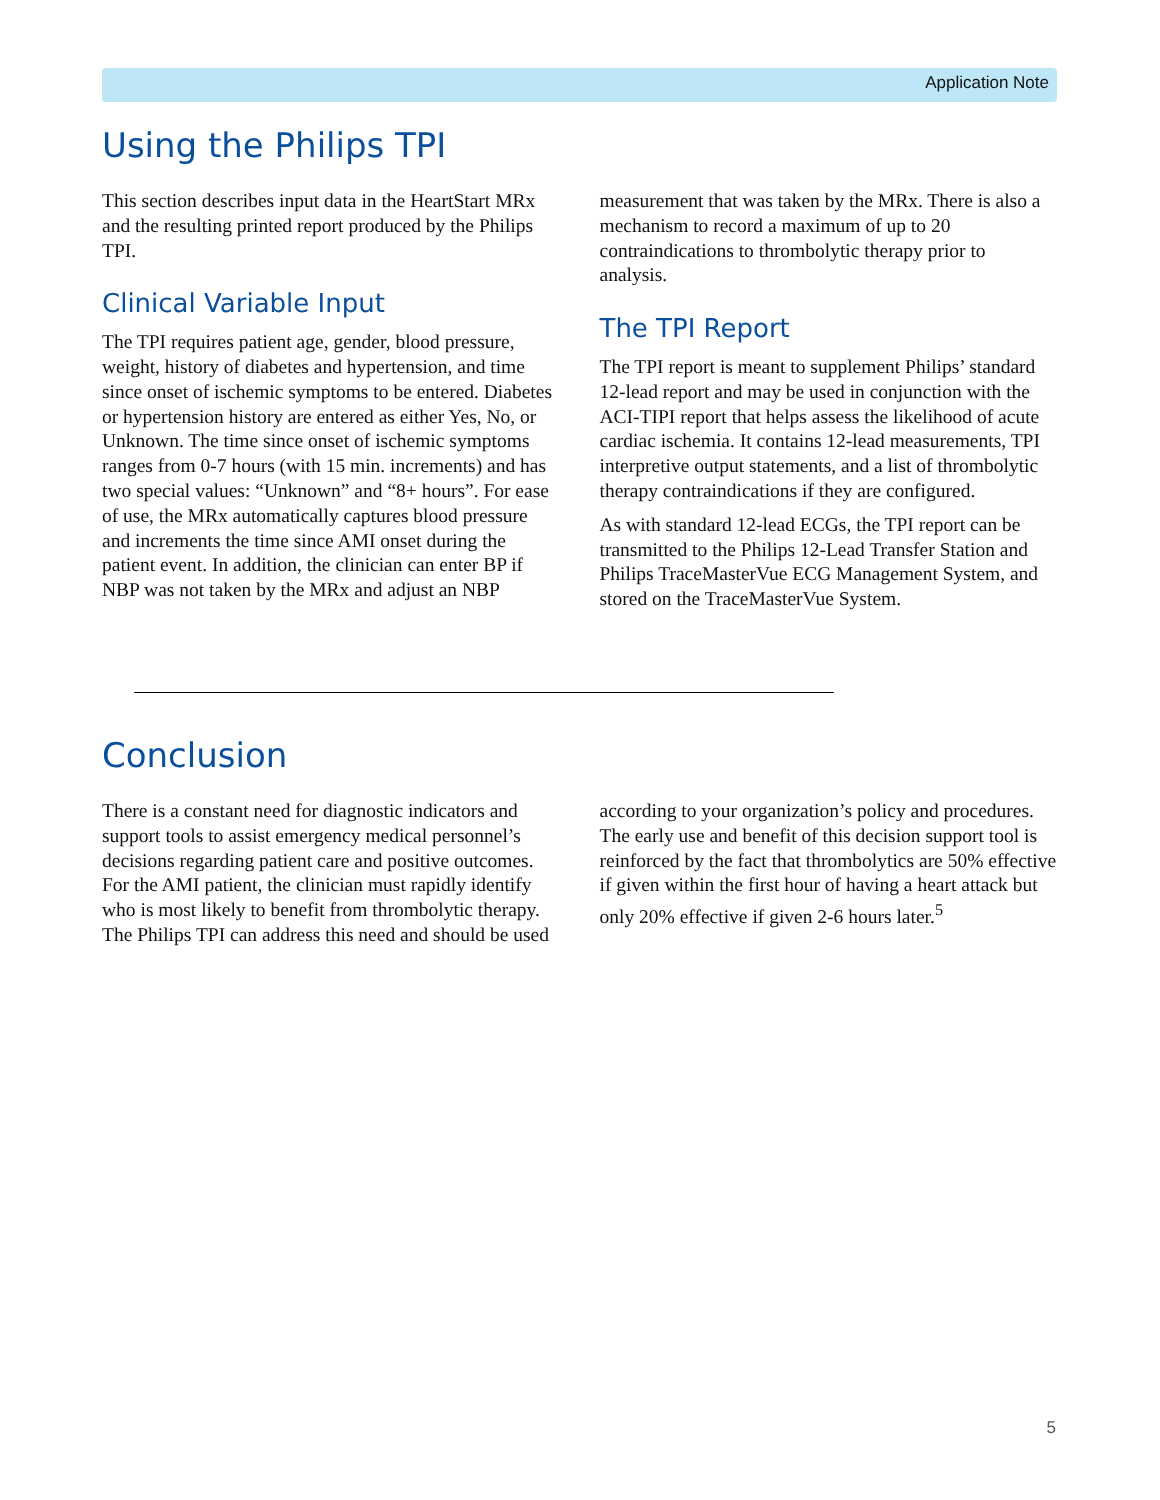Application Note
Using the Philips TPI
This section describes input data in the HeartStart MRx and the resulting printed report produced by the Philips TPI.
Clinical Variable Input
The TPI requires patient age, gender, blood pressure, weight, history of diabetes and hypertension, and time since onset of ischemic symptoms to be entered. Diabetes or hypertension history are entered as either Yes, No, or Unknown. The time since onset of ischemic symptoms ranges from 0-7 hours (with 15 min. increments) and has two special values: “Unknown” and “8+ hours”. For ease of use, the MRx automatically captures blood pressure and increments the time since AMI onset during the patient event. In addition, the clinician can enter BP if NBP was not taken by the MRx and adjust an NBP measurement that was taken by the MRx. There is also a mechanism to record a maximum of up to 20 contraindications to thrombolytic therapy prior to analysis.
The TPI Report
The TPI report is meant to supplement Philips’ standard 12-lead report and may be used in conjunction with the ACI-TIPI report that helps assess the likelihood of acute cardiac ischemia. It contains 12-lead measurements, TPI interpretive output statements, and a list of thrombolytic therapy contraindications if they are configured.
As with standard 12-lead ECGs, the TPI report can be transmitted to the Philips 12-Lead Transfer Station and Philips TraceMasterVue ECG Management System, and stored on the TraceMasterVue System.
Conclusion
There is a constant need for diagnostic indicators and support tools to assist emergency medical personnel’s decisions regarding patient care and positive outcomes. For the AMI patient, the clinician must rapidly identify who is most likely to benefit from thrombolytic therapy. The Philips TPI can address this need and should be used according to your organization’s policy and procedures. The early use and benefit of this decision support tool is reinforced by the fact that thrombolytics are 50% effective if given within the first hour of having a heart attack but only 20% effective if given 2-6 hours later.<sup>5</sup>
5